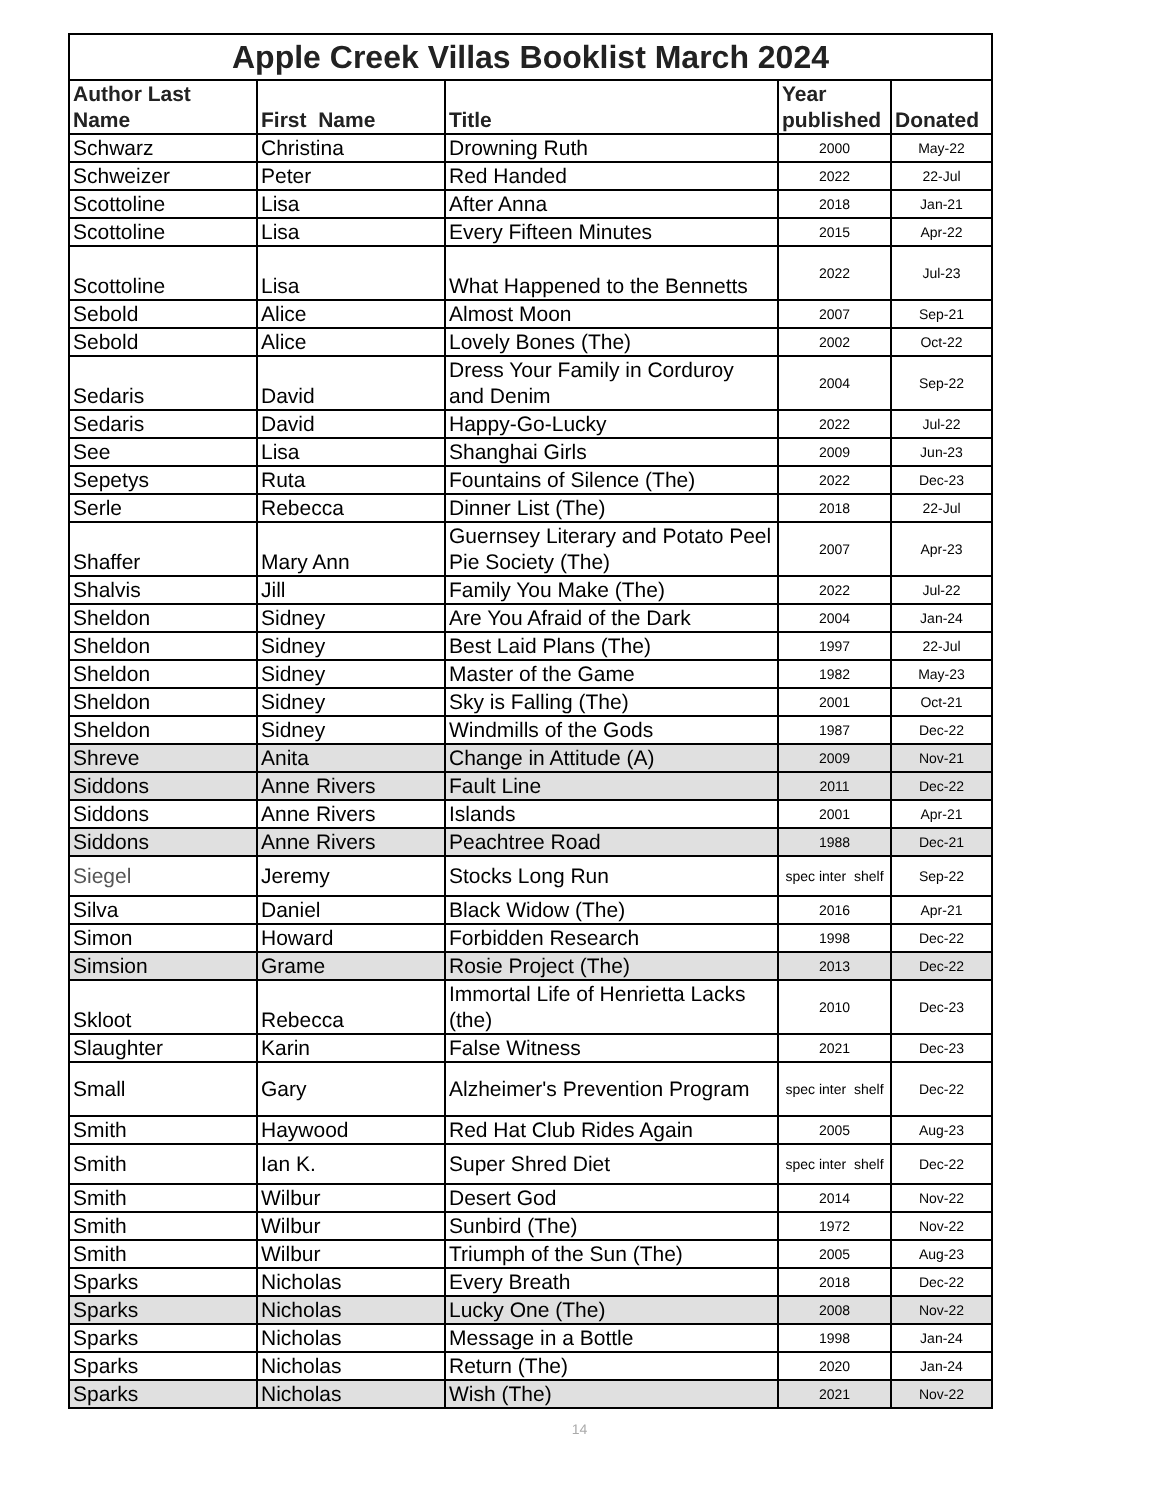| Apple Creek Villas Booklist March 2024 | | | | |
| --- | --- | --- | --- | --- |
| Author Last Name | First Name | Title | Year published | Donated |
| Schwarz | Christina | Drowning Ruth | 2000 | May-22 |
| Schweizer | Peter | Red Handed | 2022 | 22-Jul |
| Scottoline | Lisa | After Anna | 2018 | Jan-21 |
| Scottoline | Lisa | Every Fifteen Minutes | 2015 | Apr-22 |
| Scottoline | Lisa | What Happened to the Bennetts | 2022 | Jul-23 |
| Sebold | Alice | Almost Moon | 2007 | Sep-21 |
| Sebold | Alice | Lovely Bones (The) | 2002 | Oct-22 |
| Sedaris | David | Dress Your Family in Corduroy and Denim | 2004 | Sep-22 |
| Sedaris | David | Happy-Go-Lucky | 2022 | Jul-22 |
| See | Lisa | Shanghai Girls | 2009 | Jun-23 |
| Sepetys | Ruta | Fountains of Silence (The) | 2022 | Dec-23 |
| Serle | Rebecca | Dinner List (The) | 2018 | 22-Jul |
| Shaffer | Mary Ann | Guernsey Literary and Potato Peel Pie Society (The) | 2007 | Apr-23 |
| Shalvis | Jill | Family You Make (The) | 2022 | Jul-22 |
| Sheldon | Sidney | Are You Afraid of the Dark | 2004 | Jan-24 |
| Sheldon | Sidney | Best Laid Plans (The) | 1997 | 22-Jul |
| Sheldon | Sidney | Master of the Game | 1982 | May-23 |
| Sheldon | Sidney | Sky is Falling (The) | 2001 | Oct-21 |
| Sheldon | Sidney | Windmills of the Gods | 1987 | Dec-22 |
| Shreve | Anita | Change in Attitude (A) | 2009 | Nov-21 |
| Siddons | Anne Rivers | Fault Line | 2011 | Dec-22 |
| Siddons | Anne Rivers | Islands | 2001 | Apr-21 |
| Siddons | Anne Rivers | Peachtree Road | 1988 | Dec-21 |
| Siegel | Jeremy | Stocks Long Run | spec inter shelf | Sep-22 |
| Silva | Daniel | Black Widow (The) | 2016 | Apr-21 |
| Simon | Howard | Forbidden Research | 1998 | Dec-22 |
| Simsion | Grame | Rosie Project (The) | 2013 | Dec-22 |
| Skloot | Rebecca | Immortal Life of Henrietta Lacks (the) | 2010 | Dec-23 |
| Slaughter | Karin | False Witness | 2021 | Dec-23 |
| Small | Gary | Alzheimer's Prevention Program | spec inter shelf | Dec-22 |
| Smith | Haywood | Red Hat Club Rides Again | 2005 | Aug-23 |
| Smith | Ian K. | Super Shred Diet | spec inter shelf | Dec-22 |
| Smith | Wilbur | Desert God | 2014 | Nov-22 |
| Smith | Wilbur | Sunbird (The) | 1972 | Nov-22 |
| Smith | Wilbur | Triumph of the Sun (The) | 2005 | Aug-23 |
| Sparks | Nicholas | Every Breath | 2018 | Dec-22 |
| Sparks | Nicholas | Lucky One (The) | 2008 | Nov-22 |
| Sparks | Nicholas | Message in a Bottle | 1998 | Jan-24 |
| Sparks | Nicholas | Return (The) | 2020 | Jan-24 |
| Sparks | Nicholas | Wish (The) | 2021 | Nov-22 |
14